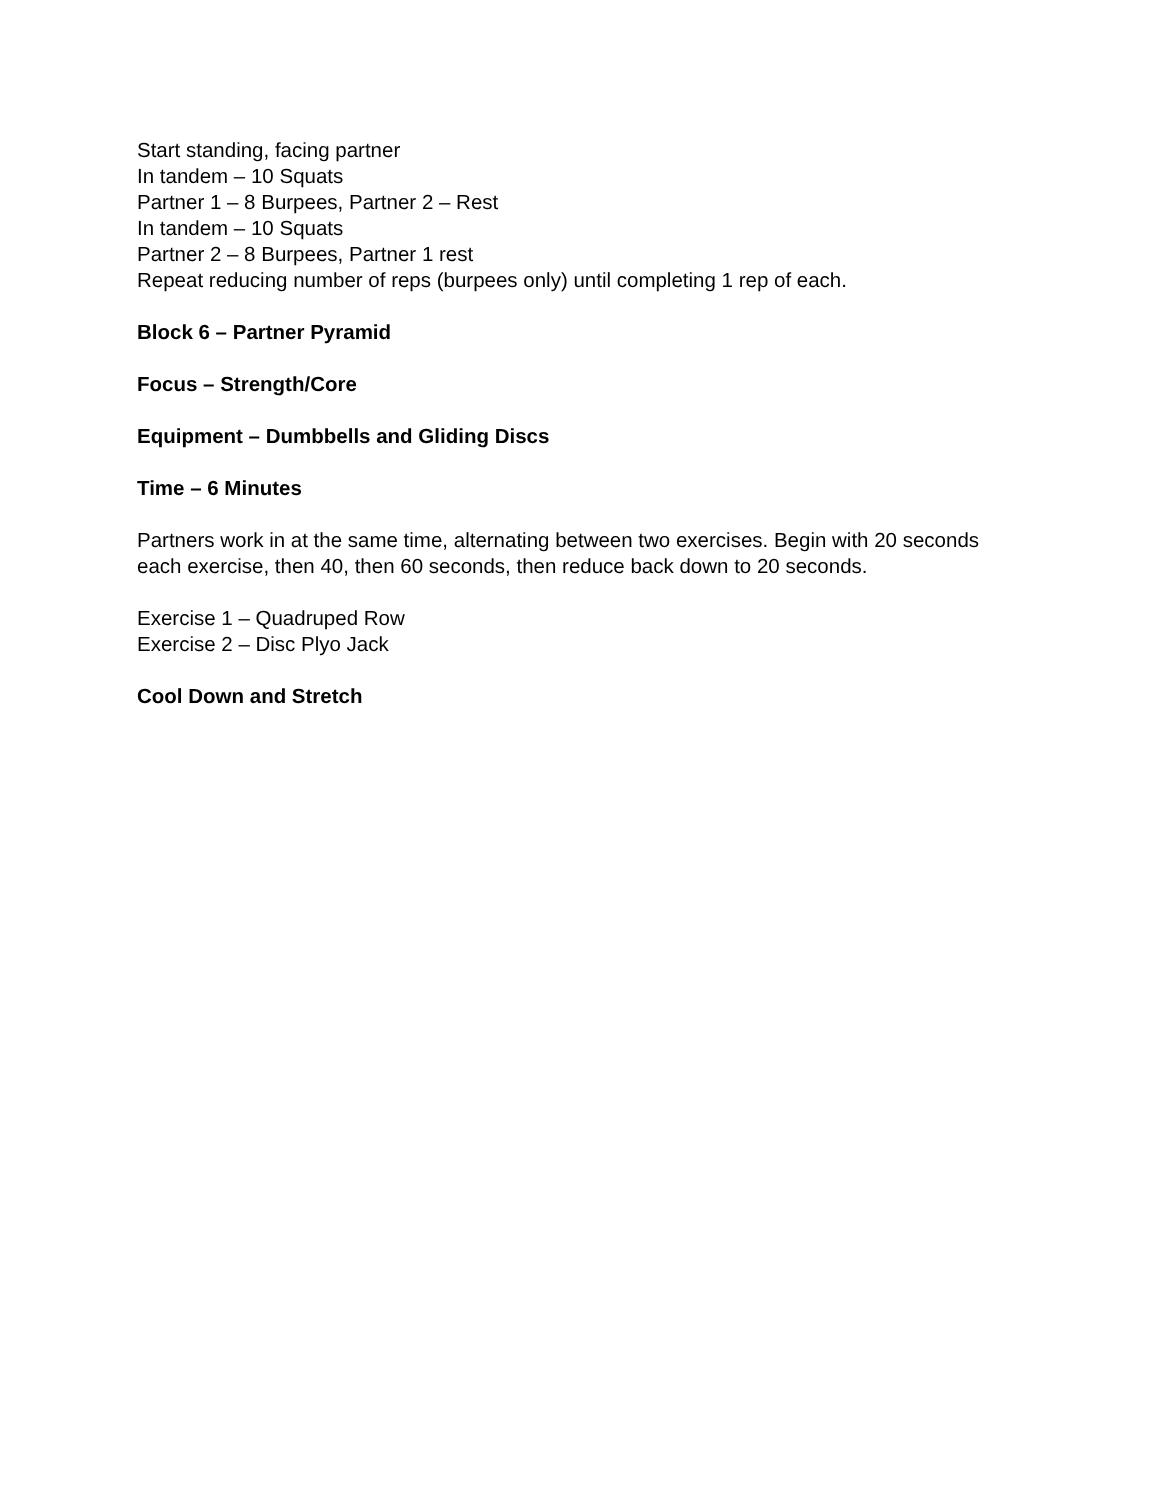Start standing, facing partner
In tandem – 10 Squats
Partner 1 – 8 Burpees, Partner 2 – Rest
In tandem – 10 Squats
Partner 2 – 8 Burpees, Partner 1 rest
Repeat reducing number of reps (burpees only) until completing 1 rep of each.
Block 6 – Partner Pyramid
Focus – Strength/Core
Equipment – Dumbbells and Gliding Discs
Time – 6 Minutes
Partners work in at the same time, alternating between two exercises. Begin with 20 seconds each exercise, then 40, then 60 seconds, then reduce back down to 20 seconds.
Exercise 1 – Quadruped Row
Exercise 2 – Disc Plyo Jack
Cool Down and Stretch